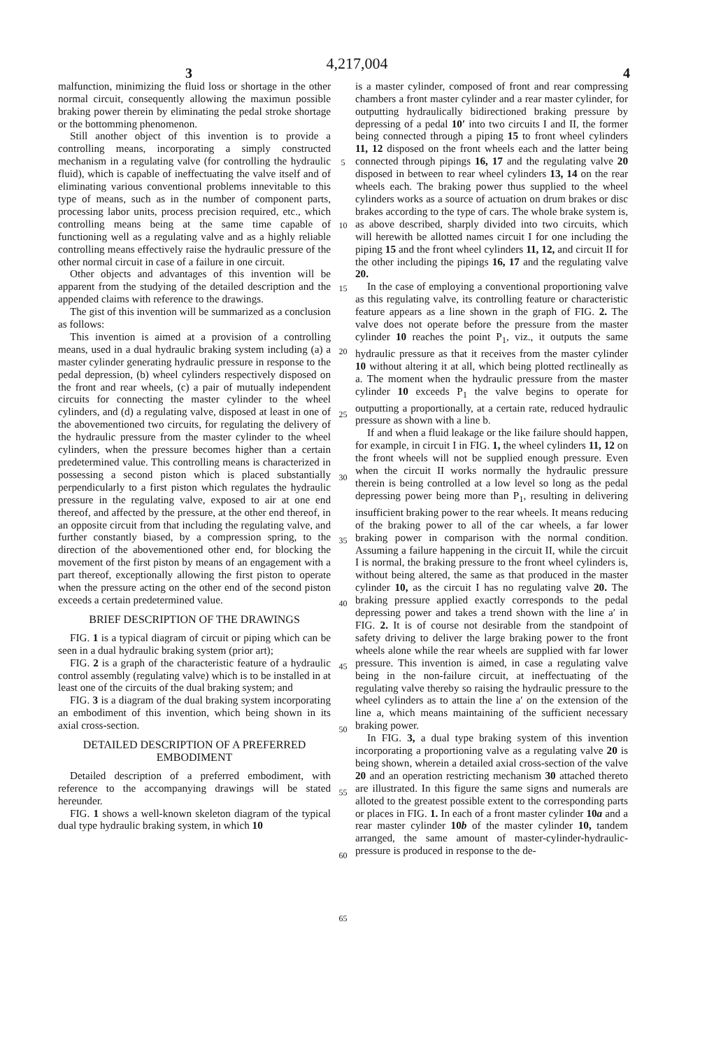4,217,004
3 4
malfunction, minimizing the fluid loss or shortage in the other normal circuit, consequently allowing the maximun possible braking power therein by eliminating the pedal stroke shortage or the bottomming phenomenon.
Still another object of this invention is to provide a controlling means, incorporating a simply constructed mechanism in a regulating valve (for controlling the hydraulic fluid), which is capable of ineffectuating the valve itself and of eliminating various conventional problems innevitable to this type of means, such as in the number of component parts, processing labor units, process precision required, etc., which controlling means being at the same time capable of functioning well as a regulating valve and as a highly reliable controlling means effectively raise the hydraulic pressure of the other normal circuit in case of a failure in one circuit.
Other objects and advantages of this invention will be apparent from the studying of the detailed description and the appended claims with reference to the drawings.
The gist of this invention will be summarized as a conclusion as follows:
This invention is aimed at a provision of a controlling means, used in a dual hydraulic braking system including (a) a master cylinder generating hydraulic pressure in response to the pedal depression, (b) wheel cylinders respectively disposed on the front and rear wheels, (c) a pair of mutually independent circuits for connecting the master cylinder to the wheel cylinders, and (d) a regulating valve, disposed at least in one of the abovementioned two circuits, for regulating the delivery of the hydraulic pressure from the master cylinder to the wheel cylinders, when the pressure becomes higher than a certain predetermined value. This controlling means is characterized in possessing a second piston which is placed substantially perpendicularly to a first piston which regulates the hydraulic pressure in the regulating valve, exposed to air at one end thereof, and affected by the pressure, at the other end thereof, in an opposite circuit from that including the regulating valve, and further constantly biased, by a compression spring, to the direction of the abovementioned other end, for blocking the movement of the first piston by means of an engagement with a part thereof, exceptionally allowing the first piston to operate when the pressure acting on the other end of the second piston exceeds a certain predetermined value.
BRIEF DESCRIPTION OF THE DRAWINGS
FIG. 1 is a typical diagram of circuit or piping which can be seen in a dual hydraulic braking system (prior art);
FIG. 2 is a graph of the characteristic feature of a hydraulic control assembly (regulating valve) which is to be installed in at least one of the circuits of the dual braking system; and
FIG. 3 is a diagram of the dual braking system incorporating an embodiment of this invention, which being shown in its axial cross-section.
DETAILED DESCRIPTION OF A PREFERRED EMBODIMENT
Detailed description of a preferred embodiment, with reference to the accompanying drawings will be stated hereunder.
FIG. 1 shows a well-known skeleton diagram of the typical dual type hydraulic braking system, in which 10
5
10
15
20
25
30
35
40
45
50
55
60
65
is a master cylinder, composed of front and rear compressing chambers a front master cylinder and a rear master cylinder, for outputting hydraulically bidirectioned braking pressure by depressing of a pedal 10′ into two circuits I and II, the former being connected through a piping 15 to front wheel cylinders 11, 12 disposed on the front wheels each and the latter being connected through pipings 16, 17 and the regulating valve 20 disposed in between to rear wheel cylinders 13, 14 on the rear wheels each. The braking power thus supplied to the wheel cylinders works as a source of actuation on drum brakes or disc brakes according to the type of cars. The whole brake system is, as above described, sharply divided into two circuits, which will herewith be allotted names circuit I for one including the piping 15 and the front wheel cylinders 11, 12, and circuit II for the other including the pipings 16, 17 and the regulating valve 20.
In the case of employing a conventional proportioning valve as this regulating valve, its controlling feature or characteristic feature appears as a line shown in the graph of FIG. 2. The valve does not operate before the pressure from the master cylinder 10 reaches the point P<sub>1</sub>, viz., it outputs the same hydraulic pressure as that it receives from the master cylinder 10 without altering it at all, which being plotted rectlineally as a. The moment when the hydraulic pressure from the master cylinder 10 exceeds P<sub>1</sub> the valve begins to operate for outputting a proportionally, at a certain rate, reduced hydraulic pressure as shown with a line b.
If and when a fluid leakage or the like failure should happen, for example, in circuit I in FIG. 1, the wheel cylinders 11, 12 on the front wheels will not be supplied enough pressure. Even when the circuit II works normally the hydraulic pressure therein is being controlled at a low level so long as the pedal depressing power being more than P<sub>1</sub>, resulting in delivering insufficient braking power to the rear wheels. It means reducing of the braking power to all of the car wheels, a far lower braking power in comparison with the normal condition. Assuming a failure happening in the circuit II, while the circuit I is normal, the braking pressure to the front wheel cylinders is, without being altered, the same as that produced in the master cylinder 10, as the circuit I has no regulating valve 20. The braking pressure applied exactly corresponds to the pedal depressing power and takes a trend shown with the line a′ in FIG. 2. It is of course not desirable from the standpoint of safety driving to deliver the large braking power to the front wheels alone while the rear wheels are supplied with far lower pressure. This invention is aimed, in case a regulating valve being in the non-failure circuit, at ineffectuating of the regulating valve thereby so raising the hydraulic pressure to the wheel cylinders as to attain the line a′ on the extension of the line a, which means maintaining of the sufficient necessary braking power.
In FIG. 3, a dual type braking system of this invention incorporating a proportioning valve as a regulating valve 20 is being shown, wherein a detailed axial cross-section of the valve 20 and an operation restricting mechanism 30 attached thereto are illustrated. In this figure the same signs and numerals are alloted to the greatest possible extent to the corresponding parts or places in FIG. 1. In each of a front master cylinder 10a and a rear master cylinder 10b of the master cylinder 10, tandem arranged, the same amount of master-cylinder-hydraulic-pressure is produced in response to the de-